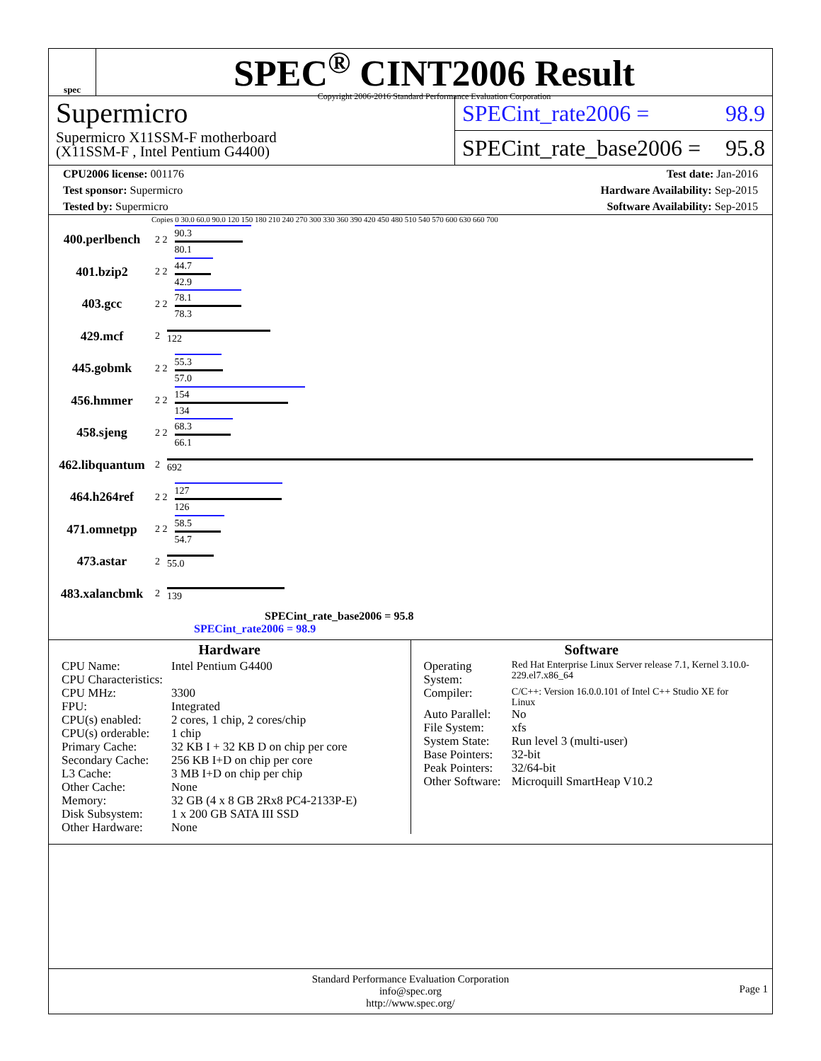spec
SPEC<sup>®</sup> CINT2006 Result
Copyright 2006-2016 Standard Performance Evaluation Corporation
Supermicro
Supermicro X11SSM-F motherboard
(X11SSM-F , Intel Pentium G4400)
SPECint_rate2006 = 98.9
SPECint_rate_base2006 = 95.8
CPU2006 license: 001176
Test sponsor: Supermicro
Tested by: Supermicro
Test date: Jan-2016
Hardware Availability: Sep-2015
Software Availability: Sep-2015
Copies 0 30.0 60.0 90.0 120 150 180 210 240 270 300 330 360 390 420 450 480 510 540 570 600 630 660 700
400.perlbench 2 2
90.3
80.1
401.bzip2 2 2
44.7
42.9
403.gcc 2 2
78.1
78.3
429.mcf 2 122
445.gobmk 2 2
55.3
57.0
456.hmmer 2 2
154
134
458.sjeng 2 2
68.3
66.1
462.libquantum 2 692
464.h264ref 2 2
127
126
471.omnetpp 2 2
58.5
54.7
473.astar 2 55.0
483.xalancbmk 2 139
SPECint_rate_base2006 = 95.8
SPECint_rate2006 = 98.9
Hardware
| CPU Name: | Intel Pentium G4400 |
| CPU Characteristics: | |
| CPU MHz: | 3300 |
| FPU: | Integrated |
| CPU(s) enabled: | 2 cores, 1 chip, 2 cores/chip |
| CPU(s) orderable: | 1 chip |
| Primary Cache: | 32 KB I + 32 KB D on chip per core |
| Secondary Cache: | 256 KB I+D on chip per core |
| L3 Cache: | 3 MB I+D on chip per chip |
| Other Cache: | None |
| Memory: | 32 GB (4 x 8 GB 2Rx8 PC4-2133P-E) |
| Disk Subsystem: | 1 x 200 GB SATA III SSD |
| Other Hardware: | None |
Software
| Operating System: | Red Hat Enterprise Linux Server release 7.1, Kernel 3.10.0-229.el7.x86_64 |
| Compiler: | C/C++: Version 16.0.0.101 of Intel C++ Studio XE for Linux |
| Auto Parallel: | No |
| File System: | xfs |
| System State: | Run level 3 (multi-user) |
| Base Pointers: | 32-bit |
| Peak Pointers: | 32/64-bit |
| Other Software: | Microquill SmartHeap V10.2 |
Standard Performance Evaluation Corporation
info@spec.org
http://www.spec.org/
Page 1